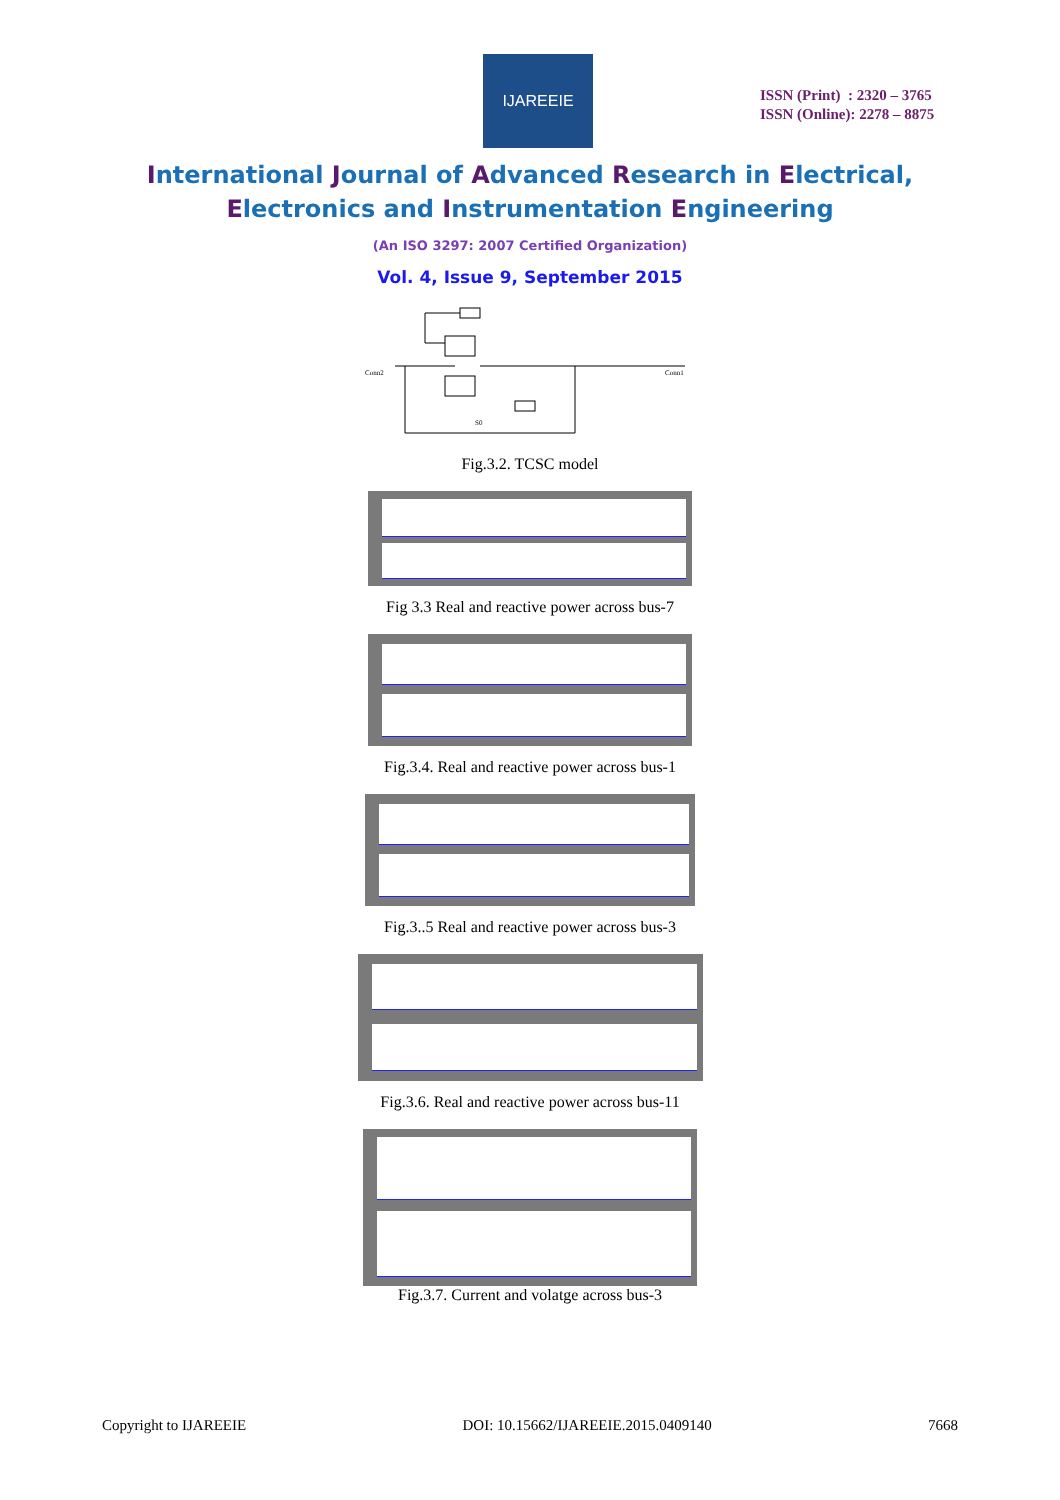IJAREEIE
ISSN (Print) : 2320 – 3765
ISSN (Online): 2278 – 8875
International Journal of Advanced Research in Electrical,
Electronics and Instrumentation Engineering
(An ISO 3297: 2007 Certified Organization)
Vol. 4, Issue 9, September 2015
Conn2
Conn1
S0
Fig.3.2. TCSC model
Fig 3.3 Real and reactive power across bus-7
Fig.3.4. Real and reactive power across bus-1
Fig.3..5 Real and reactive power across bus-3
Fig.3.6. Real and reactive power across bus-11
Fig.3.7. Current and volatge across bus-3
Copyright to IJAREEIE DOI: 10.15662/IJAREEIE.2015.0409140 7668